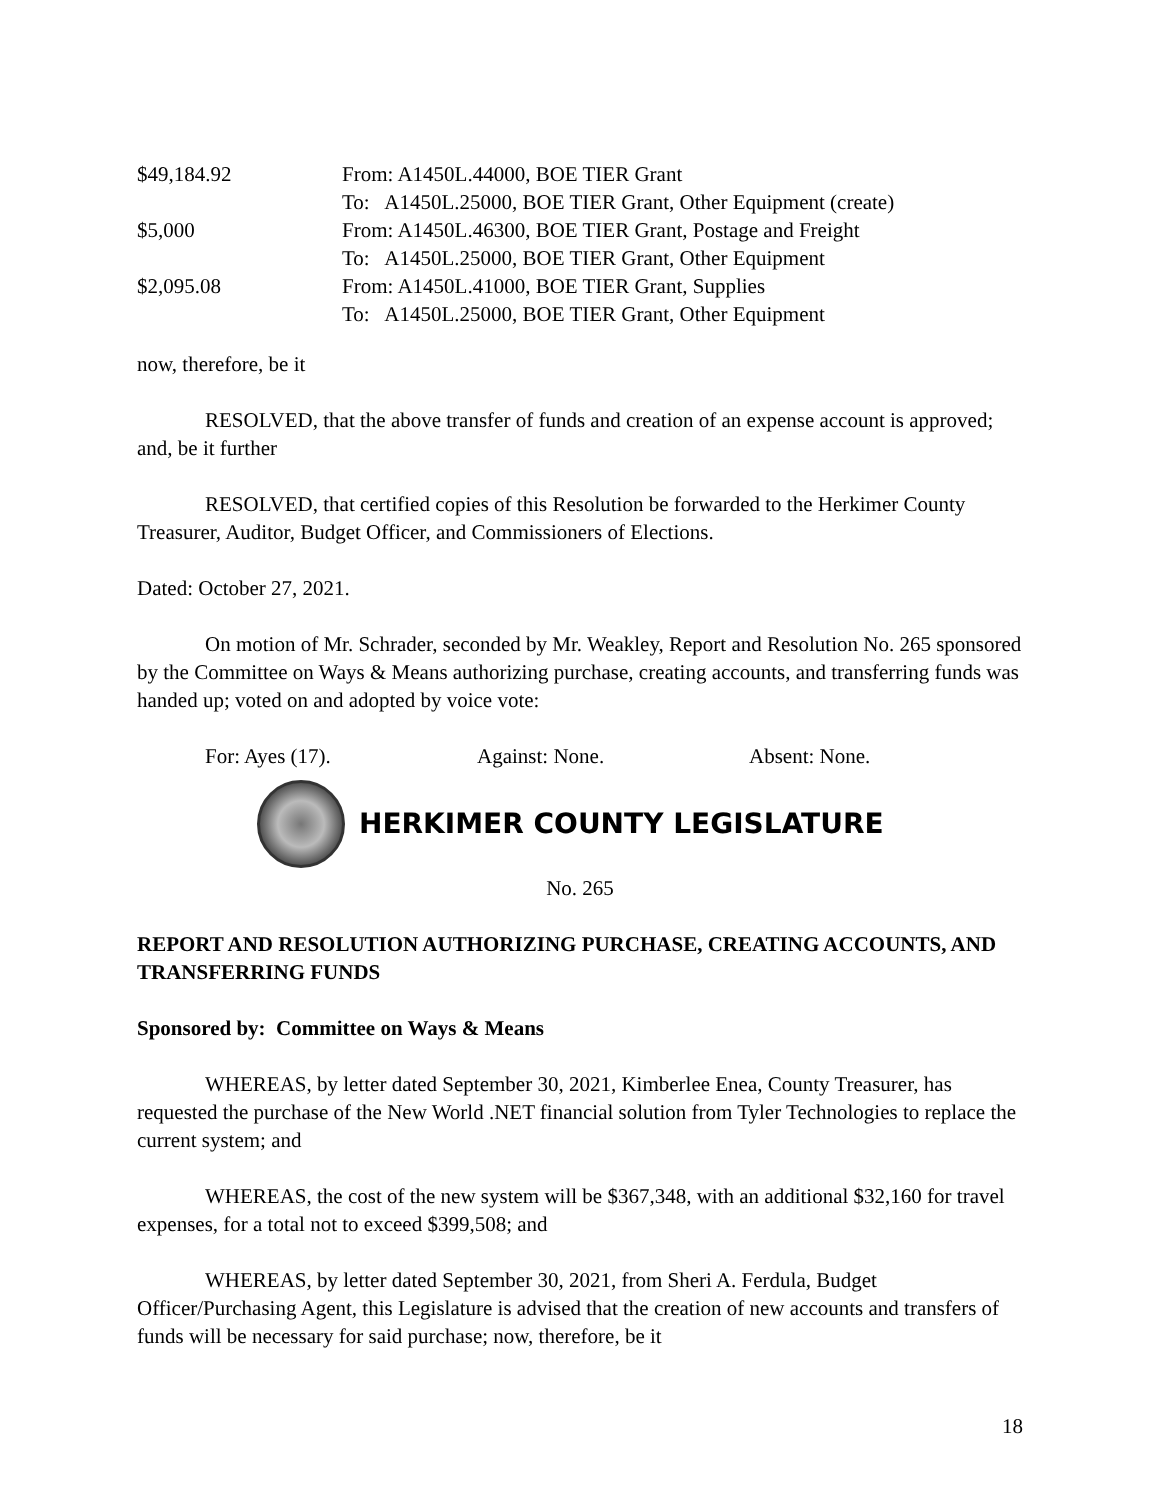| $49,184.92 | From: A1450L.44000, BOE TIER Grant |
| | To: A1450L.25000, BOE TIER Grant, Other Equipment (create) |
| $5,000 | From: A1450L.46300, BOE TIER Grant, Postage and Freight |
| | To: A1450L.25000, BOE TIER Grant, Other Equipment |
| $2,095.08 | From: A1450L.41000, BOE TIER Grant, Supplies |
| | To: A1450L.25000, BOE TIER Grant, Other Equipment |
now, therefore, be it
RESOLVED, that the above transfer of funds and creation of an expense account is approved; and, be it further
RESOLVED, that certified copies of this Resolution be forwarded to the Herkimer County Treasurer, Auditor, Budget Officer, and Commissioners of Elections.
Dated: October 27, 2021.
On motion of Mr. Schrader, seconded by Mr. Weakley, Report and Resolution No. 265 sponsored by the Committee on Ways & Means authorizing purchase, creating accounts, and transferring funds was handed up; voted on and adopted by voice vote:
For: Ayes (17). Against: None. Absent: None.
HERKIMER COUNTY LEGISLATURE
No. 265
REPORT AND RESOLUTION AUTHORIZING PURCHASE, CREATING ACCOUNTS, AND TRANSFERRING FUNDS
Sponsored by: Committee on Ways & Means
WHEREAS, by letter dated September 30, 2021, Kimberlee Enea, County Treasurer, has requested the purchase of the New World .NET financial solution from Tyler Technologies to replace the current system; and
WHEREAS, the cost of the new system will be $367,348, with an additional $32,160 for travel expenses, for a total not to exceed $399,508; and
WHEREAS, by letter dated September 30, 2021, from Sheri A. Ferdula, Budget Officer/Purchasing Agent, this Legislature is advised that the creation of new accounts and transfers of funds will be necessary for said purchase; now, therefore, be it
18